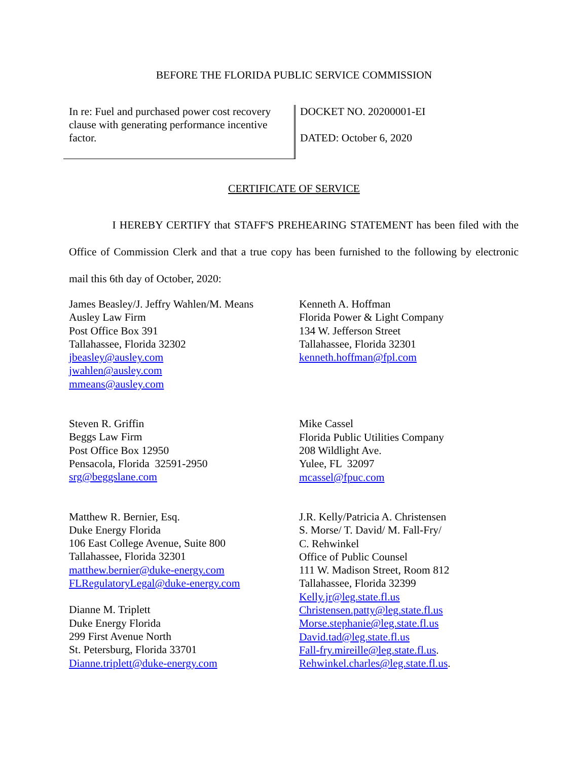BEFORE THE FLORIDA PUBLIC SERVICE COMMISSION
In re: Fuel and purchased power cost recovery clause with generating performance incentive factor.
DOCKET NO. 20200001-EI
DATED: October 6, 2020
CERTIFICATE OF SERVICE
I HEREBY CERTIFY that STAFF'S PREHEARING STATEMENT has been filed with the Office of Commission Clerk and that a true copy has been furnished to the following by electronic mail this 6th day of October, 2020:
James Beasley/J. Jeffry Wahlen/M. Means
Ausley Law Firm
Post Office Box 391
Tallahassee, Florida 32302
jbeasley@ausley.com
jwahlen@ausley.com
mmeans@ausley.com
Steven R. Griffin
Beggs Law Firm
Post Office Box 12950
Pensacola, Florida 32591-2950
srg@beggslane.com
Matthew R. Bernier, Esq.
Duke Energy Florida
106 East College Avenue, Suite 800
Tallahassee, Florida 32301
matthew.bernier@duke-energy.com
FLRegulatoryLegal@duke-energy.com
Dianne M. Triplett
Duke Energy Florida
299 First Avenue North
St. Petersburg, Florida 33701
Dianne.triplett@duke-energy.com
Kenneth A. Hoffman
Florida Power & Light Company
134 W. Jefferson Street
Tallahassee, Florida 32301
kenneth.hoffman@fpl.com
Mike Cassel
Florida Public Utilities Company
208 Wildlight Ave.
Yulee, FL 32097
mcassel@fpuc.com
J.R. Kelly/Patricia A. Christensen
S. Morse/ T. David/ M. Fall-Fry/
C. Rehwinkel
Office of Public Counsel
111 W. Madison Street, Room 812
Tallahassee, Florida 32399
Kelly.jr@leg.state.fl.us
Christensen.patty@leg.state.fl.us
Morse.stephanie@leg.state.fl.us
David.tad@leg.state.fl.us
Fall-fry.mireille@leg.state.fl.us.
Rehwinkel.charles@leg.state.fl.us.